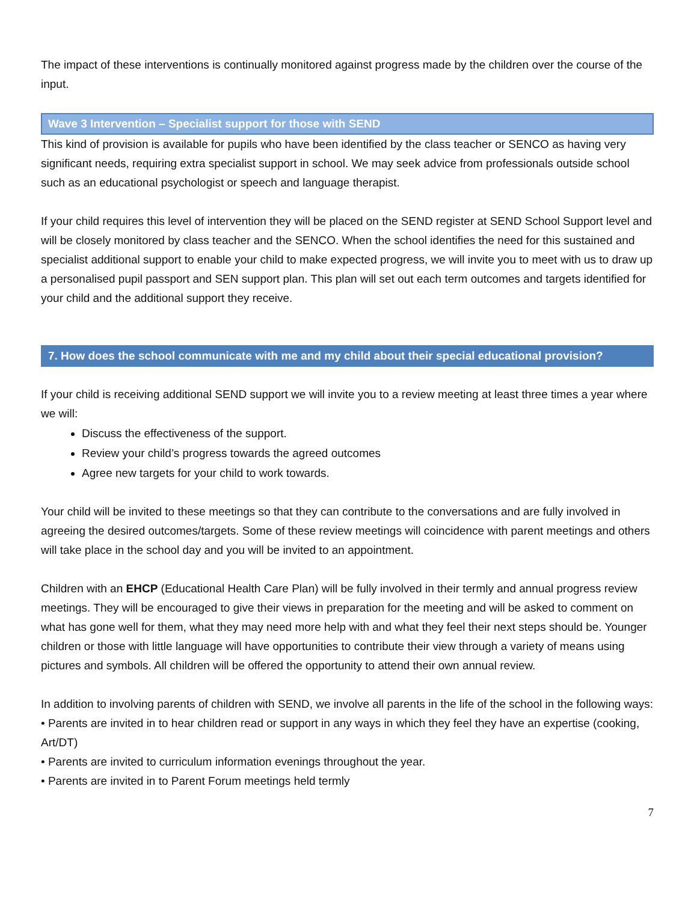The impact of these interventions is continually monitored against progress made by the children over the course of the input.
Wave 3 Intervention – Specialist support for those with SEND
This kind of provision is available for pupils who have been identified by the class teacher or SENCO as having very significant needs, requiring extra specialist support in school. We may seek advice from professionals outside school such as an educational psychologist or speech and language therapist.
If your child requires this level of intervention they will be placed on the SEND register at SEND School Support level and will be closely monitored by class teacher and the SENCO. When the school identifies the need for this sustained and specialist additional support to enable your child to make expected progress, we will invite you to meet with us to draw up a personalised pupil passport and SEN support plan. This plan will set out each term outcomes and targets identified for your child and the additional support they receive.
7. How does the school communicate with me and my child about their special educational provision?
If your child is receiving additional SEND support we will invite you to a review meeting at least three times a year where we will:
Discuss the effectiveness of the support.
Review your child’s progress towards the agreed outcomes
Agree new targets for your child to work towards.
Your child will be invited to these meetings so that they can contribute to the conversations and are fully involved in agreeing the desired outcomes/targets. Some of these review meetings will coincidence with parent meetings and others will take place in the school day and you will be invited to an appointment.
Children with an EHCP (Educational Health Care Plan) will be fully involved in their termly and annual progress review meetings. They will be encouraged to give their views in preparation for the meeting and will be asked to comment on what has gone well for them, what they may need more help with and what they feel their next steps should be. Younger children or those with little language will have opportunities to contribute their view through a variety of means using pictures and symbols. All children will be offered the opportunity to attend their own annual review.
In addition to involving parents of children with SEND, we involve all parents in the life of the school in the following ways:
• Parents are invited in to hear children read or support in any ways in which they feel they have an expertise (cooking, Art/DT)
• Parents are invited to curriculum information evenings throughout the year.
• Parents are invited in to Parent Forum meetings held termly
7